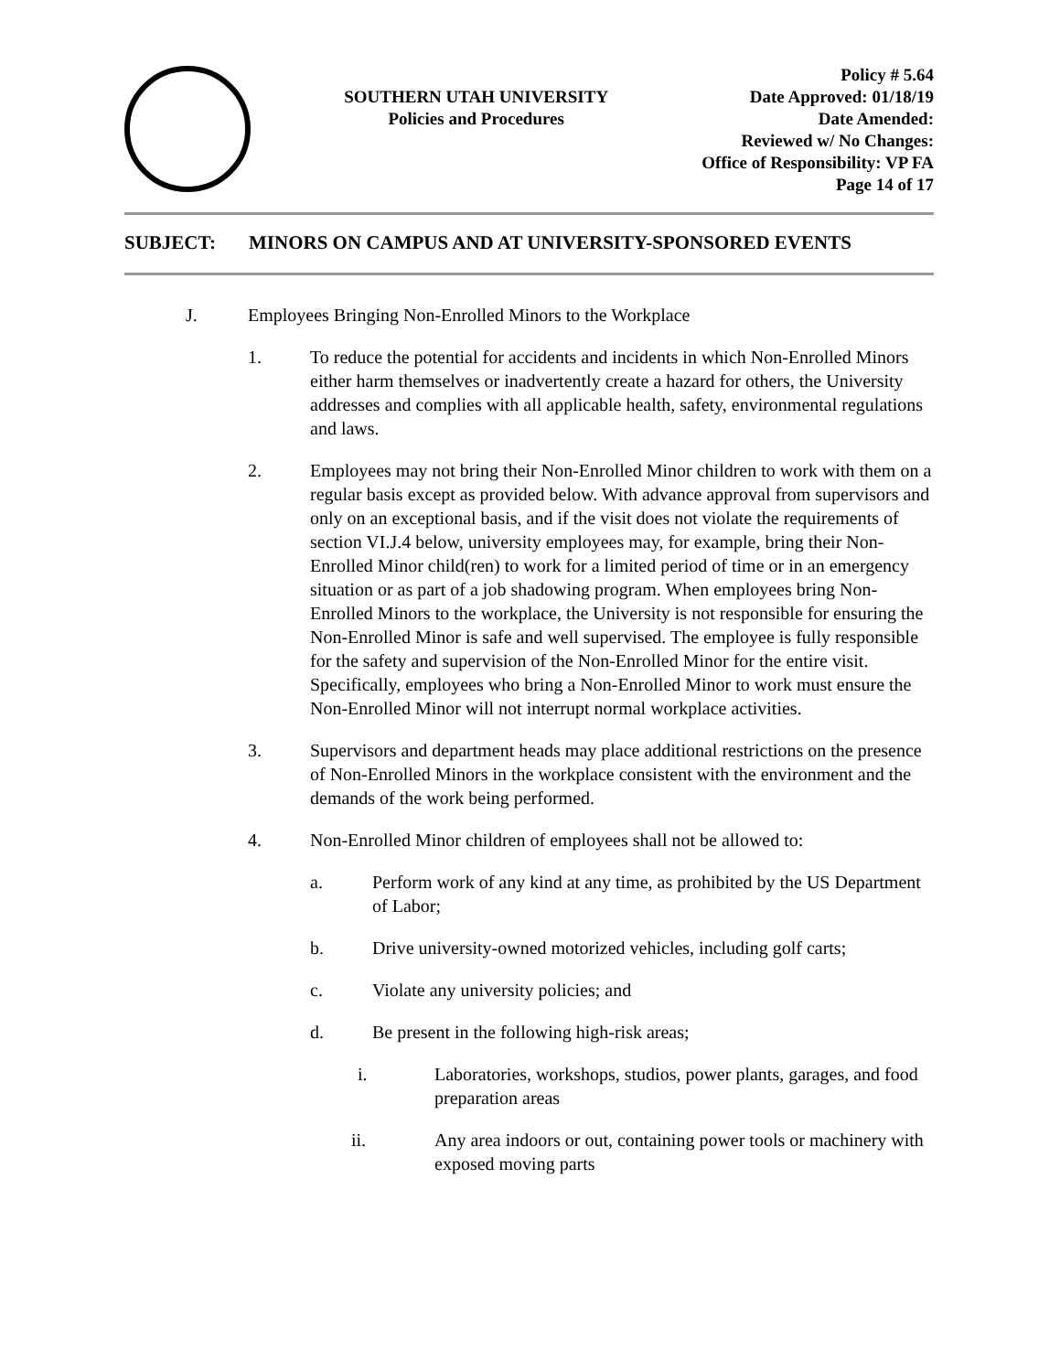SOUTHERN UTAH UNIVERSITY
Policies and Procedures
Policy # 5.64
Date Approved: 01/18/19
Date Amended:
Reviewed w/ No Changes:
Office of Responsibility: VP FA
Page 14 of 17
SUBJECT: MINORS ON CAMPUS AND AT UNIVERSITY-SPONSORED EVENTS
J. Employees Bringing Non-Enrolled Minors to the Workplace
1. To reduce the potential for accidents and incidents in which Non-Enrolled Minors either harm themselves or inadvertently create a hazard for others, the University addresses and complies with all applicable health, safety, environmental regulations and laws.
2. Employees may not bring their Non-Enrolled Minor children to work with them on a regular basis except as provided below. With advance approval from supervisors and only on an exceptional basis, and if the visit does not violate the requirements of section VI.J.4 below, university employees may, for example, bring their Non-Enrolled Minor child(ren) to work for a limited period of time or in an emergency situation or as part of a job shadowing program. When employees bring Non-Enrolled Minors to the workplace, the University is not responsible for ensuring the Non-Enrolled Minor is safe and well supervised. The employee is fully responsible for the safety and supervision of the Non-Enrolled Minor for the entire visit. Specifically, employees who bring a Non-Enrolled Minor to work must ensure the Non-Enrolled Minor will not interrupt normal workplace activities.
3. Supervisors and department heads may place additional restrictions on the presence of Non-Enrolled Minors in the workplace consistent with the environment and the demands of the work being performed.
4. Non-Enrolled Minor children of employees shall not be allowed to:
a. Perform work of any kind at any time, as prohibited by the US Department of Labor;
b. Drive university-owned motorized vehicles, including golf carts;
c. Violate any university policies; and
d. Be present in the following high-risk areas;
i. Laboratories, workshops, studios, power plants, garages, and food preparation areas
ii. Any area indoors or out, containing power tools or machinery with exposed moving parts